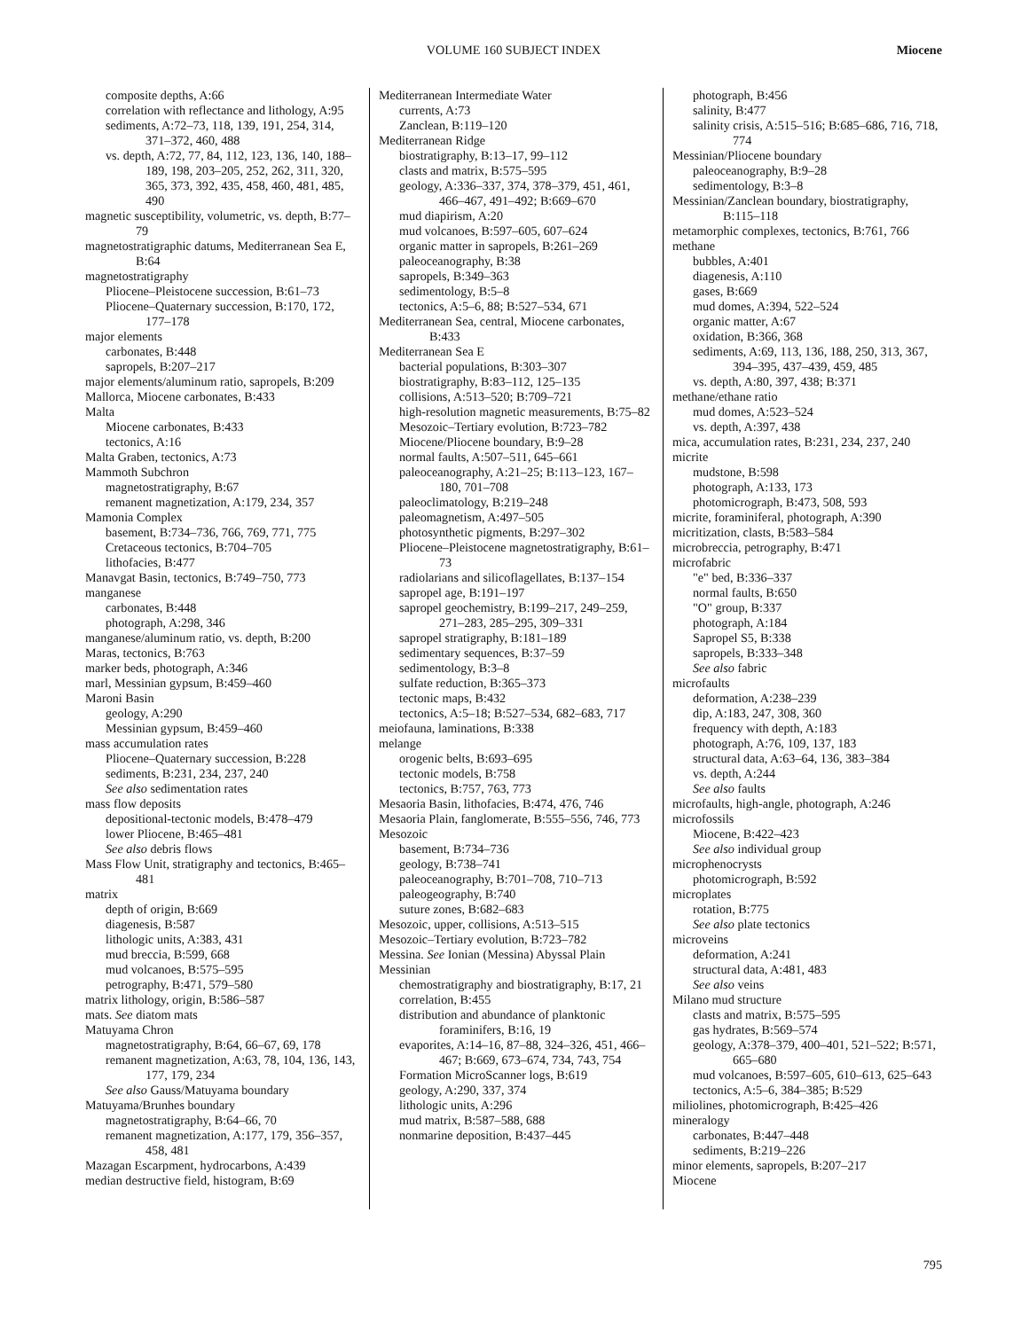VOLUME 160 SUBJECT INDEX
Miocene
composite depths, A:66
correlation with reflectance and lithology, A:95
sediments, A:72–73, 118, 139, 191, 254, 314, 371–372, 460, 488
vs. depth, A:72, 77, 84, 112, 123, 136, 140, 188–189, 198, 203–205, 252, 262, 311, 320, 365, 373, 392, 435, 458, 460, 481, 485, 490
magnetic susceptibility, volumetric, vs. depth, B:77–79
magnetostratigraphic datums, Mediterranean Sea E, B:64
magnetostratigraphy
Pliocene–Pleistocene succession, B:61–73
Pliocene–Quaternary succession, B:170, 172, 177–178
major elements
carbonates, B:448
sapropels, B:207–217
major elements/aluminum ratio, sapropels, B:209
Mallorca, Miocene carbonates, B:433
Malta
Miocene carbonates, B:433
tectonics, A:16
Malta Graben, tectonics, A:73
Mammoth Subchron
magnetostratigraphy, B:67
remanent magnetization, A:179, 234, 357
Mamonia Complex
basement, B:734–736, 766, 769, 771, 775
Cretaceous tectonics, B:704–705
lithofacies, B:477
Manavgat Basin, tectonics, B:749–750, 773
manganese
carbonates, B:448
photograph, A:298, 346
manganese/aluminum ratio, vs. depth, B:200
Maras, tectonics, B:763
marker beds, photograph, A:346
marl, Messinian gypsum, B:459–460
Maroni Basin
geology, A:290
Messinian gypsum, B:459–460
mass accumulation rates
Pliocene–Quaternary succession, B:228
sediments, B:231, 234, 237, 240
See also sedimentation rates
mass flow deposits
depositional-tectonic models, B:478–479
lower Pliocene, B:465–481
See also debris flows
Mass Flow Unit, stratigraphy and tectonics, B:465–481
matrix
depth of origin, B:669
diagenesis, B:587
lithologic units, A:383, 431
mud breccia, B:599, 668
mud volcanoes, B:575–595
petrography, B:471, 579–580
matrix lithology, origin, B:586–587
mats. See diatom mats
Matuyama Chron
magnetostratigraphy, B:64, 66–67, 69, 178
remanent magnetization, A:63, 78, 104, 136, 143, 177, 179, 234
See also Gauss/Matuyama boundary
Matuyama/Brunhes boundary
magnetostratigraphy, B:64–66, 70
remanent magnetization, A:177, 179, 356–357, 458, 481
Mazagan Escarpment, hydrocarbons, A:439
median destructive field, histogram, B:69
Mediterranean Intermediate Water
currents, A:73
Zanclean, B:119–120
Mediterranean Ridge
biostratigraphy, B:13–17, 99–112
clasts and matrix, B:575–595
geology, A:336–337, 374, 378–379, 451, 461, 466–467, 491–492; B:669–670
mud diapirism, A:20
mud volcanoes, B:597–605, 607–624
organic matter in sapropels, B:261–269
paleoceanography, B:38
sapropels, B:349–363
sedimentology, B:5–8
tectonics, A:5–6, 88; B:527–534, 671
Mediterranean Sea, central, Miocene carbonates, B:433
Mediterranean Sea E
bacterial populations, B:303–307
biostratigraphy, B:83–112, 125–135
collisions, A:513–520; B:709–721
high-resolution magnetic measurements, B:75–82
Mesozoic–Tertiary evolution, B:723–782
Miocene/Pliocene boundary, B:9–28
normal faults, A:507–511, 645–661
paleoceanography, A:21–25; B:113–123, 167–180, 701–708
paleoclimatology, B:219–248
paleomagnetism, A:497–505
photosynthetic pigments, B:297–302
Pliocene–Pleistocene magnetostratigraphy, B:61–73
radiolarians and silicoflagellates, B:137–154
sapropel age, B:191–197
sapropel geochemistry, B:199–217, 249–259, 271–283, 285–295, 309–331
sapropel stratigraphy, B:181–189
sedimentary sequences, B:37–59
sedimentology, B:3–8
sulfate reduction, B:365–373
tectonic maps, B:432
tectonics, A:5–18; B:527–534, 682–683, 717
meiofauna, laminations, B:338
melange
orogenic belts, B:693–695
tectonic models, B:758
tectonics, B:757, 763, 773
Mesaoria Basin, lithofacies, B:474, 476, 746
Mesaoria Plain, fanglomerate, B:555–556, 746, 773
Mesozoic
basement, B:734–736
geology, B:738–741
paleoceanography, B:701–708, 710–713
paleogeography, B:740
suture zones, B:682–683
Mesozoic, upper, collisions, A:513–515
Mesozoic–Tertiary evolution, B:723–782
Messina. See Ionian (Messina) Abyssal Plain
Messinian
chemostratigraphy and biostratigraphy, B:17, 21
correlation, B:455
distribution and abundance of planktonic foraminifers, B:16, 19
evaporites, A:14–16, 87–88, 324–326, 451, 466–467; B:669, 673–674, 734, 743, 754
Formation MicroScanner logs, B:619
geology, A:290, 337, 374
lithologic units, A:296
mud matrix, B:587–588, 688
nonmarine deposition, B:437–445
photograph, B:456
salinity, B:477
salinity crisis, A:515–516; B:685–686, 716, 718, 774
Messinian/Pliocene boundary
paleoceanography, B:9–28
sedimentology, B:3–8
Messinian/Zanclean boundary, biostratigraphy, B:115–118
metamorphic complexes, tectonics, B:761, 766
methane
bubbles, A:401
diagenesis, A:110
gases, B:669
mud domes, A:394, 522–524
organic matter, A:67
oxidation, B:366, 368
sediments, A:69, 113, 136, 188, 250, 313, 367, 394–395, 437–439, 459, 485
vs. depth, A:80, 397, 438; B:371
methane/ethane ratio
mud domes, A:523–524
vs. depth, A:397, 438
mica, accumulation rates, B:231, 234, 237, 240
micrite
mudstone, B:598
photograph, A:133, 173
photomicrograph, B:473, 508, 593
micrite, foraminiferal, photograph, A:390
micritization, clasts, B:583–584
microbreccia, petrography, B:471
microfabric
"e" bed, B:336–337
normal faults, B:650
"O" group, B:337
photograph, A:184
Sapropel S5, B:338
sapropels, B:333–348
See also fabric
microfaults
deformation, A:238–239
dip, A:183, 247, 308, 360
frequency with depth, A:183
photograph, A:76, 109, 137, 183
structural data, A:63–64, 136, 383–384
vs. depth, A:244
See also faults
microfaults, high-angle, photograph, A:246
microfossils
Miocene, B:422–423
See also individual group
microphenocrysts
photomicrograph, B:592
microplates
rotation, B:775
See also plate tectonics
microveins
deformation, A:241
structural data, A:481, 483
See also veins
Milano mud structure
clasts and matrix, B:575–595
gas hydrates, B:569–574
geology, A:378–379, 400–401, 521–522; B:571, 665–680
mud volcanoes, B:597–605, 610–613, 625–643
tectonics, A:5–6, 384–385; B:529
miliolines, photomicrograph, B:425–426
mineralogy
carbonates, B:447–448
sediments, B:219–226
minor elements, sapropels, B:207–217
Miocene
795